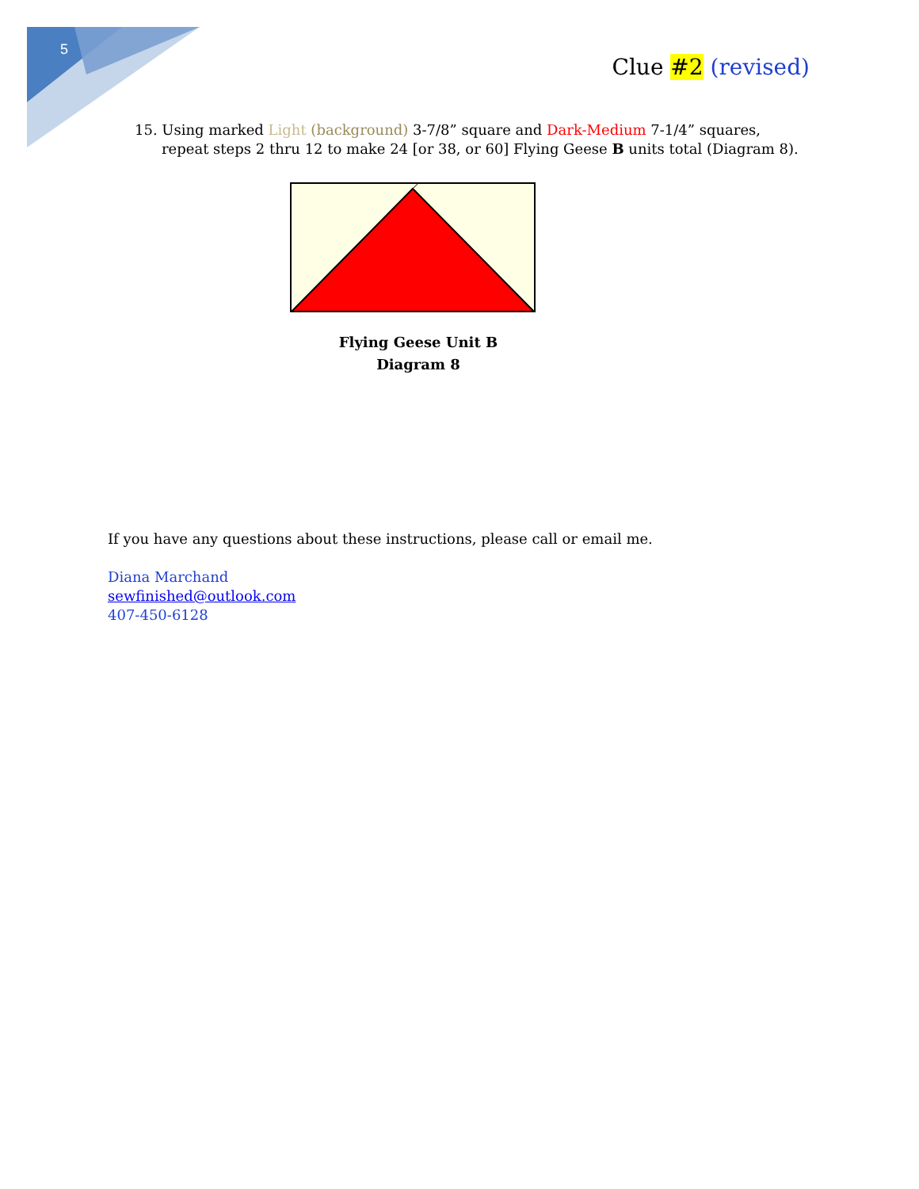5
Clue #2 (revised)
15. Using marked Light (background) 3-7/8” square and Dark-Medium 7-1/4” squares, repeat steps 2 thru 12 to make 24 [or 38, or 60] Flying Geese B units total (Diagram 8).
Flying Geese Unit B
Diagram 8
If you have any questions about these instructions, please call or email me.
Diana Marchand
sewfinished@outlook.com
407-450-6128